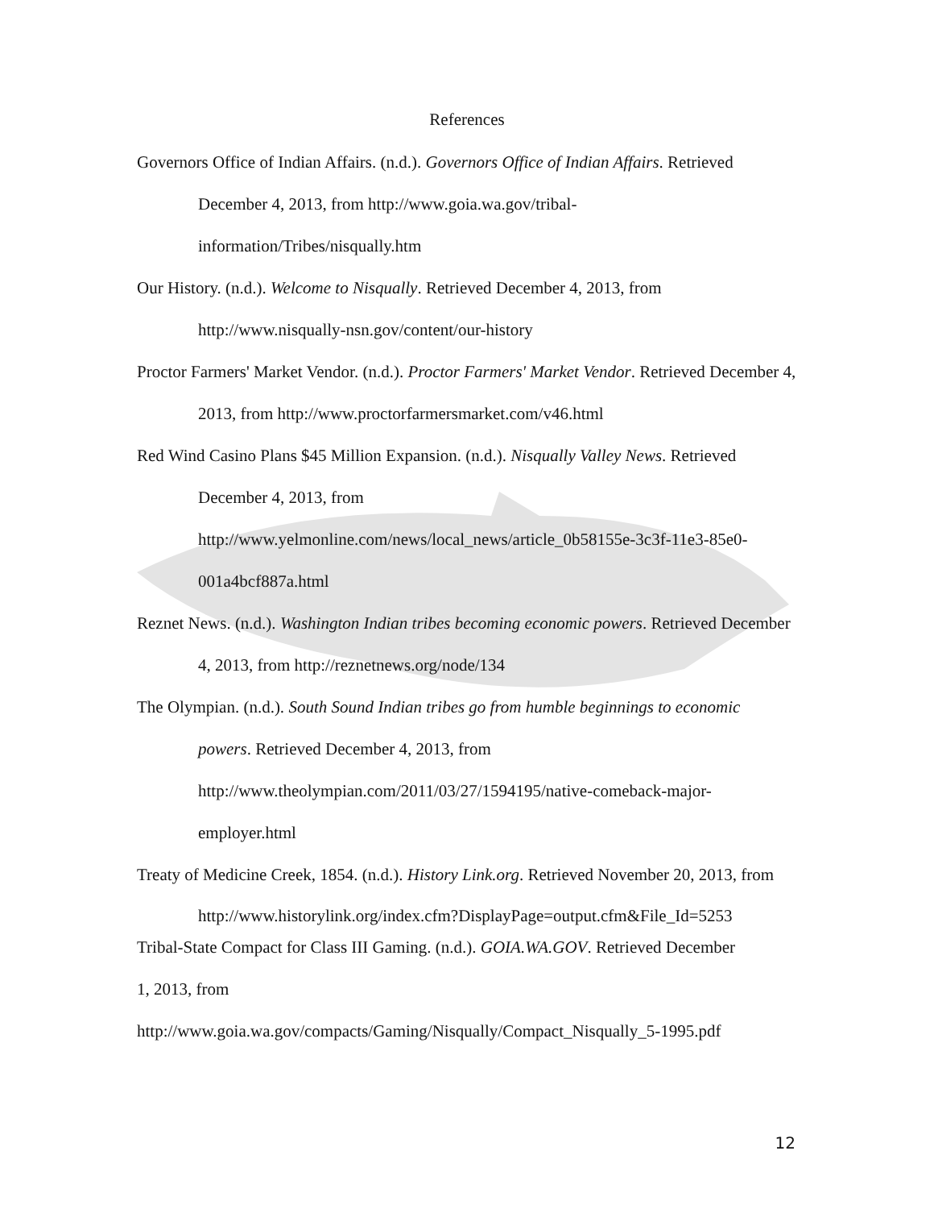References
Governors Office of Indian Affairs. (n.d.). Governors Office of Indian Affairs. Retrieved December 4, 2013, from http://www.goia.wa.gov/tribal-
information/Tribes/nisqually.htm
Our History. (n.d.). Welcome to Nisqually. Retrieved December 4, 2013, from http://www.nisqually-nsn.gov/content/our-history
Proctor Farmers' Market Vendor. (n.d.). Proctor Farmers' Market Vendor. Retrieved December 4, 2013, from http://www.proctorfarmersmarket.com/v46.html
Red Wind Casino Plans $45 Million Expansion. (n.d.). Nisqually Valley News. Retrieved December 4, 2013, from
http://www.yelmonline.com/news/local_news/article_0b58155e-3c3f-11e3-85e0-
001a4bcf887a.html
Reznet News. (n.d.). Washington Indian tribes becoming economic powers. Retrieved December 4, 2013, from http://reznetnews.org/node/134
The Olympian. (n.d.). South Sound Indian tribes go from humble beginnings to economic powers. Retrieved December 4, 2013, from
http://www.theolympian.com/2011/03/27/1594195/native-comeback-major-
employer.html
Treaty of Medicine Creek, 1854. (n.d.). History Link.org. Retrieved November 20, 2013, from
http://www.historylink.org/index.cfm?DisplayPage=output.cfm&File_Id=5253
Tribal-State Compact for Class III Gaming. (n.d.). GOIA.WA.GOV. Retrieved December
1, 2013, from
http://www.goia.wa.gov/compacts/Gaming/Nisqually/Compact_Nisqually_5-1995.pdf
12